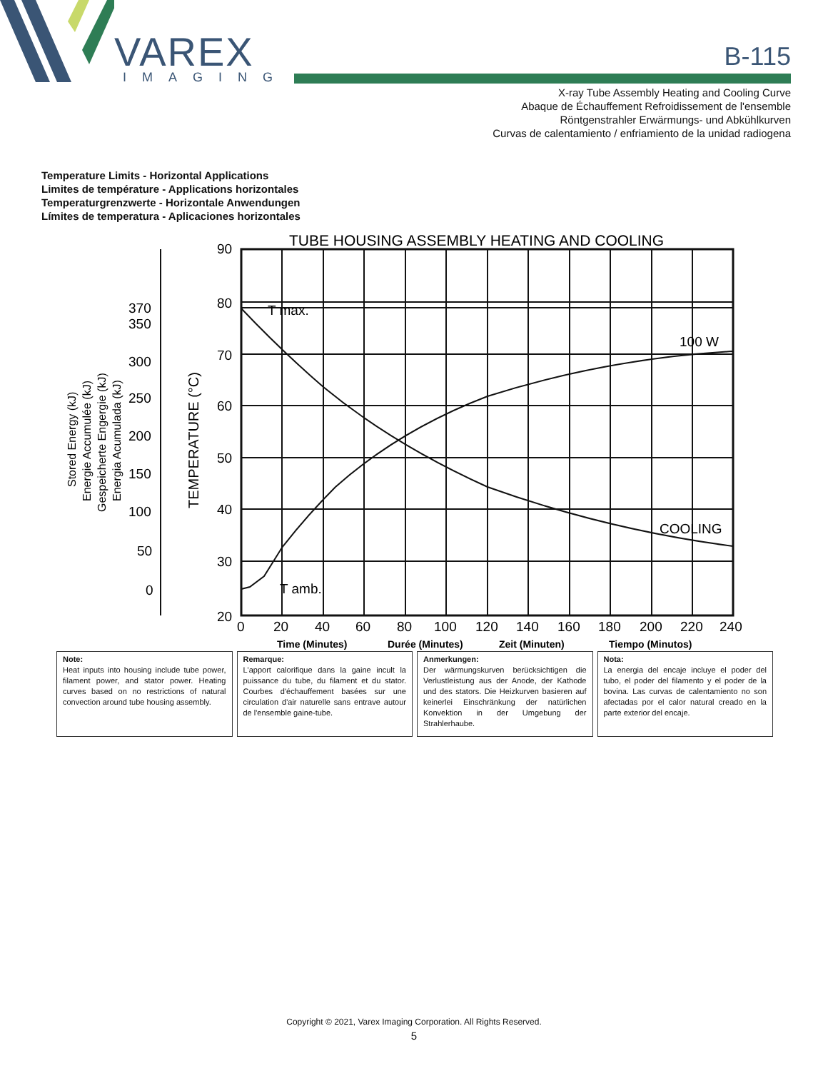VAREX
IMAGING
B-115
X-ray Tube Assembly Heating and Cooling Curve
Abaque de Échauffement Refroidissement de l'ensemble
Röntgenstrahler Erwärmungs- und Abkühlkurven
Curvas de calentamiento / enfriamiento de la unidad radiogena
Temperature Limits - Horizontal Applications
Limites de température - Applications horizontales
Temperaturgrenzwerte - Horizontale Anwendungen
Límites de temperatura - Aplicaciones horizontales
TUBE HOUSING ASSEMBLY HEATING AND COOLING
T max.
T amb.
100 W
COOLING
90
80
70
60
50
40
30
20
0
20
40
60
80
100
120
140
160
180
200
220
240
370
350
300
250
200
150
100
50
0
TEMPERATURE (°C)
Stored Energy (kJ)
Energie Accumulée (kJ)
Gespeicherte Engergie (kJ)
Energia Acumulada (kJ)
Time (Minutes)
Durée (Minutes)
Zeit (Minuten)
Tiempo (Minutos)
Note:
Heat inputs into housing include tube power, filament power, and stator power. Heating curves based on no restrictions of natural convection around tube housing assembly.
Remarque:
L'apport calorifique dans la gaine incult la puissance du tube, du filament et du stator. Courbes d'échauffement basées sur une circulation d'air naturelle sans entrave autour de l'ensemble gaine-tube.
Anmerkungen:
Der wärmungskurven berücksichtigen die Verlustleistung aus der Anode, der Kathode und des stators. Die Heizkurven basieren auf keinerlei Einschränkung der natürlichen Konvektion in der Umgebung der Strahlerhaube.
Nota:
La energia del encaje incluye el poder del tubo, el poder del filamento y el poder de la bovina. Las curvas de calentamiento no son afectadas por el calor natural creado en la parte exterior del encaje.
Copyright © 2021, Varex Imaging Corporation. All Rights Reserved.
5